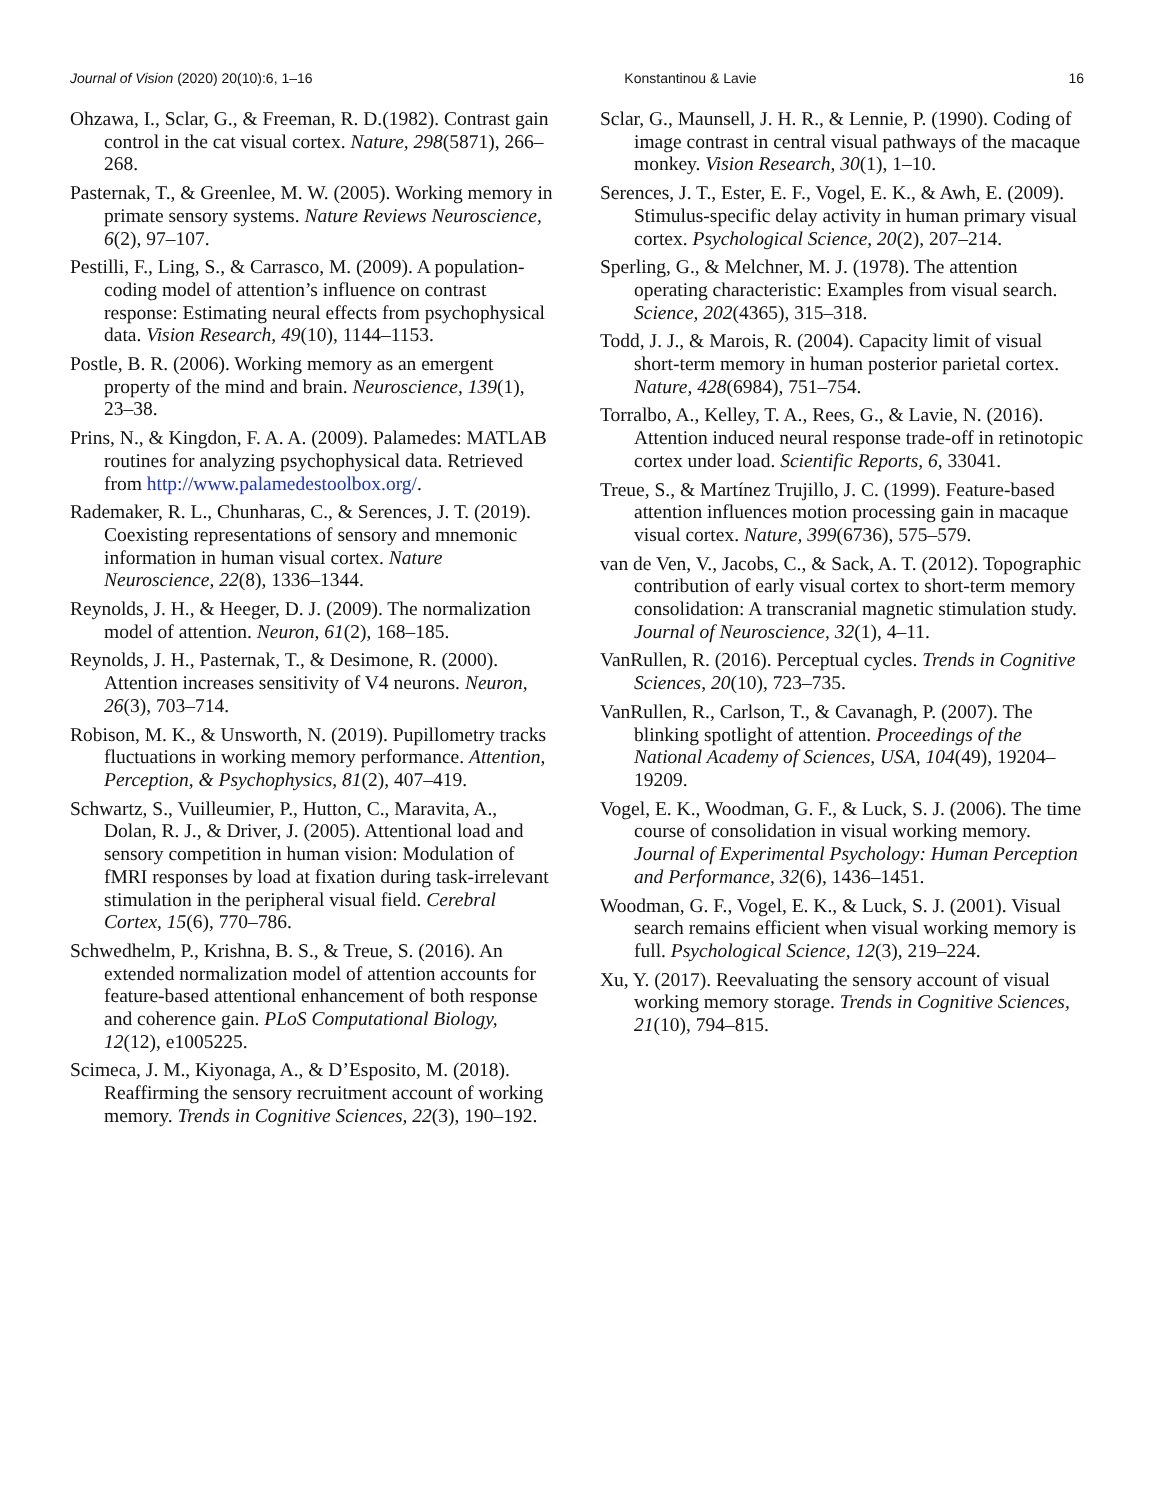Journal of Vision (2020) 20(10):6, 1–16 Konstantinou & Lavie 16
Ohzawa, I., Sclar, G., & Freeman, R. D.(1982). Contrast gain control in the cat visual cortex. Nature, 298(5871), 266–268.
Pasternak, T., & Greenlee, M. W. (2005). Working memory in primate sensory systems. Nature Reviews Neuroscience, 6(2), 97–107.
Pestilli, F., Ling, S., & Carrasco, M. (2009). A population-coding model of attention’s influence on contrast response: Estimating neural effects from psychophysical data. Vision Research, 49(10), 1144–1153.
Postle, B. R. (2006). Working memory as an emergent property of the mind and brain. Neuroscience, 139(1), 23–38.
Prins, N., & Kingdon, F. A. A. (2009). Palamedes: MATLAB routines for analyzing psychophysical data. Retrieved from http://www.palamedestoolbox.org/.
Rademaker, R. L., Chunharas, C., & Serences, J. T. (2019). Coexisting representations of sensory and mnemonic information in human visual cortex. Nature Neuroscience, 22(8), 1336–1344.
Reynolds, J. H., & Heeger, D. J. (2009). The normalization model of attention. Neuron, 61(2), 168–185.
Reynolds, J. H., Pasternak, T., & Desimone, R. (2000). Attention increases sensitivity of V4 neurons. Neuron, 26(3), 703–714.
Robison, M. K., & Unsworth, N. (2019). Pupillometry tracks fluctuations in working memory performance. Attention, Perception, & Psychophysics, 81(2), 407–419.
Schwartz, S., Vuilleumier, P., Hutton, C., Maravita, A., Dolan, R. J., & Driver, J. (2005). Attentional load and sensory competition in human vision: Modulation of fMRI responses by load at fixation during task-irrelevant stimulation in the peripheral visual field. Cerebral Cortex, 15(6), 770–786.
Schwedhelm, P., Krishna, B. S., & Treue, S. (2016). An extended normalization model of attention accounts for feature-based attentional enhancement of both response and coherence gain. PLoS Computational Biology, 12(12), e1005225.
Scimeca, J. M., Kiyonaga, A., & D’Esposito, M. (2018). Reaffirming the sensory recruitment account of working memory. Trends in Cognitive Sciences, 22(3), 190–192.
Sclar, G., Maunsell, J. H. R., & Lennie, P. (1990). Coding of image contrast in central visual pathways of the macaque monkey. Vision Research, 30(1), 1–10.
Serences, J. T., Ester, E. F., Vogel, E. K., & Awh, E. (2009). Stimulus-specific delay activity in human primary visual cortex. Psychological Science, 20(2), 207–214.
Sperling, G., & Melchner, M. J. (1978). The attention operating characteristic: Examples from visual search. Science, 202(4365), 315–318.
Todd, J. J., & Marois, R. (2004). Capacity limit of visual short-term memory in human posterior parietal cortex. Nature, 428(6984), 751–754.
Torralbo, A., Kelley, T. A., Rees, G., & Lavie, N. (2016). Attention induced neural response trade-off in retinotopic cortex under load. Scientific Reports, 6, 33041.
Treue, S., & Martínez Trujillo, J. C. (1999). Feature-based attention influences motion processing gain in macaque visual cortex. Nature, 399(6736), 575–579.
van de Ven, V., Jacobs, C., & Sack, A. T. (2012). Topographic contribution of early visual cortex to short-term memory consolidation: A transcranial magnetic stimulation study. Journal of Neuroscience, 32(1), 4–11.
VanRullen, R. (2016). Perceptual cycles. Trends in Cognitive Sciences, 20(10), 723–735.
VanRullen, R., Carlson, T., & Cavanagh, P. (2007). The blinking spotlight of attention. Proceedings of the National Academy of Sciences, USA, 104(49), 19204–19209.
Vogel, E. K., Woodman, G. F., & Luck, S. J. (2006). The time course of consolidation in visual working memory. Journal of Experimental Psychology: Human Perception and Performance, 32(6), 1436–1451.
Woodman, G. F., Vogel, E. K., & Luck, S. J. (2001). Visual search remains efficient when visual working memory is full. Psychological Science, 12(3), 219–224.
Xu, Y. (2017). Reevaluating the sensory account of visual working memory storage. Trends in Cognitive Sciences, 21(10), 794–815.